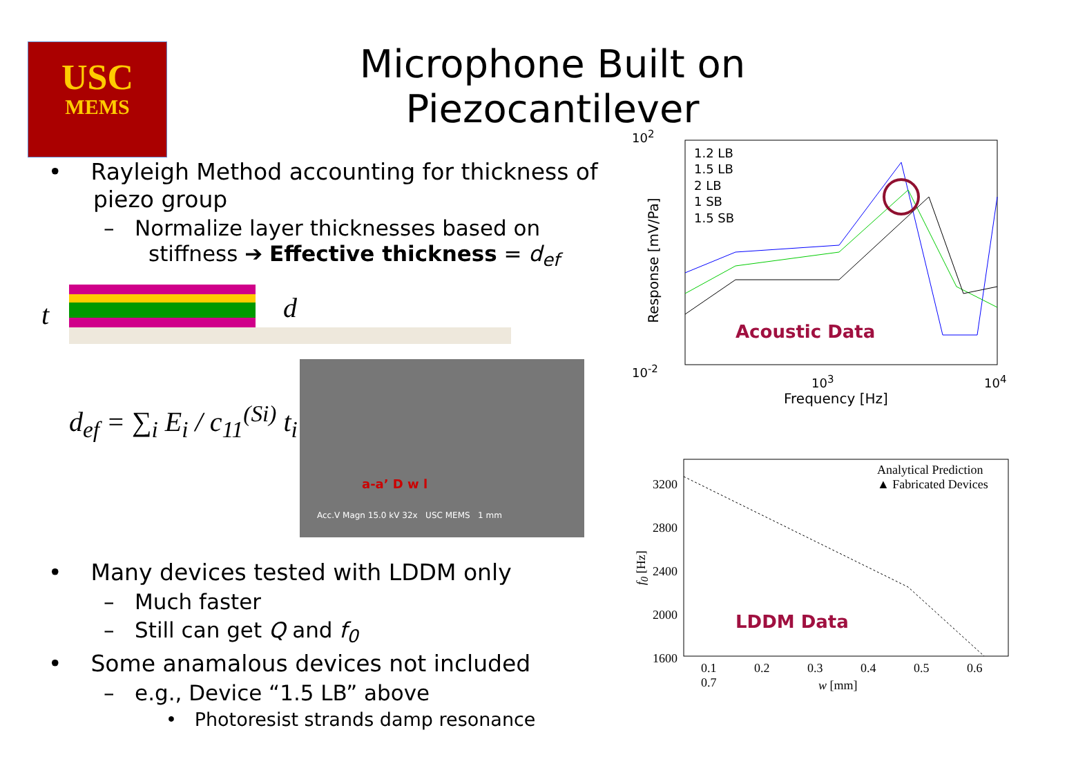USC
MEMS
Microphone Built on Piezocantilever
• Rayleigh Method accounting for thickness of piezo group
– Normalize layer thicknesses based on stiffness ➔ Effective thickness = d<sub>ef</sub>
t d
d<sub>ef</sub> = ∑<sub>i</sub> E<sub>i</sub> / c<sub>11</sub><sup>(Si)</sup> t<sub>i</sub>
a-a’ D w l
Acc.V Magn 15.0 kV 32x USC MEMS 1 mm
1.2 LB
1.5 LB
2 LB
1 SB
1.5 SB
Acoustic Data
10<sup>2</sup>
10<sup>-2</sup>
10<sup>3</sup> 10<sup>4</sup>
Frequency [Hz]
Response [mV/Pa]
Analytical Prediction
▲ Fabricated Devices
LDDM Data
3200
2800
2400
2000
1600
0.1 0.2 0.3 0.4 0.5 0.6 0.7
w [mm]
f<sub>0</sub> [Hz]
• Many devices tested with LDDM only
– Much faster
– Still can get Q and f<sub>0</sub>
• Some anamalous devices not included
– e.g., Device “1.5 LB” above
• Photoresist strands damp resonance